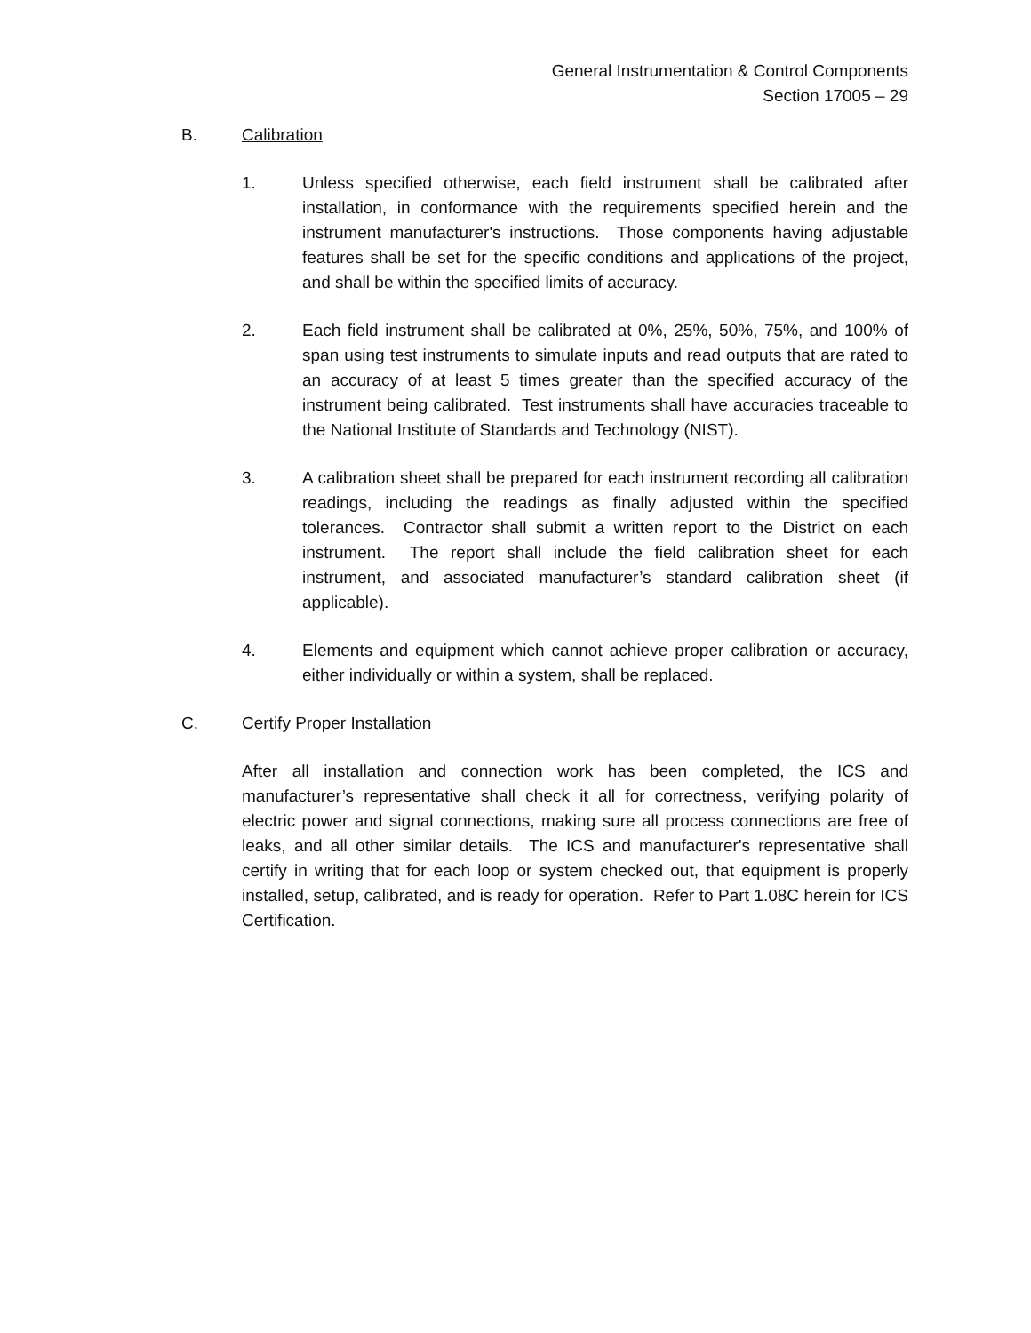General Instrumentation & Control Components
Section 17005 – 29
B. Calibration
1. Unless specified otherwise, each field instrument shall be calibrated after installation, in conformance with the requirements specified herein and the instrument manufacturer's instructions. Those components having adjustable features shall be set for the specific conditions and applications of the project, and shall be within the specified limits of accuracy.
2. Each field instrument shall be calibrated at 0%, 25%, 50%, 75%, and 100% of span using test instruments to simulate inputs and read outputs that are rated to an accuracy of at least 5 times greater than the specified accuracy of the instrument being calibrated. Test instruments shall have accuracies traceable to the National Institute of Standards and Technology (NIST).
3. A calibration sheet shall be prepared for each instrument recording all calibration readings, including the readings as finally adjusted within the specified tolerances. Contractor shall submit a written report to the District on each instrument. The report shall include the field calibration sheet for each instrument, and associated manufacturer’s standard calibration sheet (if applicable).
4. Elements and equipment which cannot achieve proper calibration or accuracy, either individually or within a system, shall be replaced.
C. Certify Proper Installation
After all installation and connection work has been completed, the ICS and manufacturer’s representative shall check it all for correctness, verifying polarity of electric power and signal connections, making sure all process connections are free of leaks, and all other similar details. The ICS and manufacturer's representative shall certify in writing that for each loop or system checked out, that equipment is properly installed, setup, calibrated, and is ready for operation. Refer to Part 1.08C herein for ICS Certification.